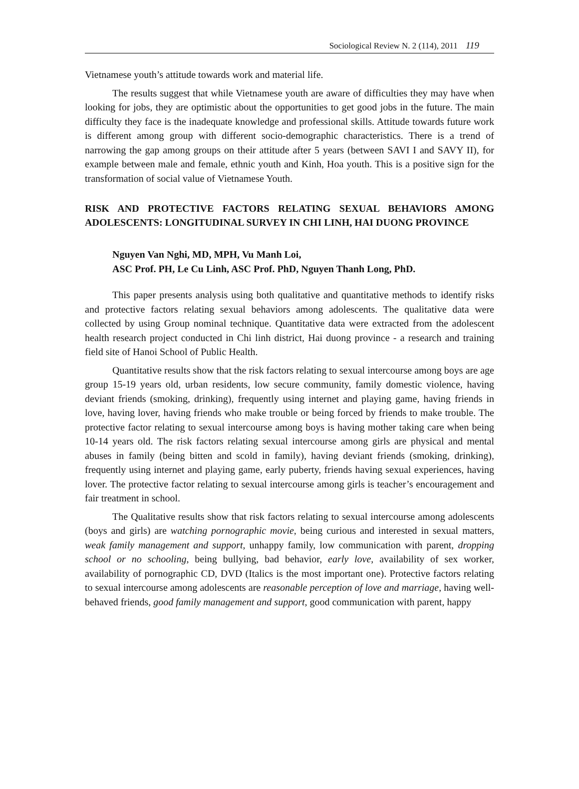Sociological Review N. 2 (114), 2011 119
Vietnamese youth’s attitude towards work and material life.
The results suggest that while Vietnamese youth are aware of difficulties they may have when looking for jobs, they are optimistic about the opportunities to get good jobs in the future. The main difficulty they face is the inadequate knowledge and professional skills. Attitude towards future work is different among group with different socio-demographic characteristics. There is a trend of narrowing the gap among groups on their attitude after 5 years (between SAVI I and SAVY II), for example between male and female, ethnic youth and Kinh, Hoa youth. This is a positive sign for the transformation of social value of Vietnamese Youth.
RISK AND PROTECTIVE FACTORS RELATING SEXUAL BEHAVIORS AMONG ADOLESCENTS: LONGITUDINAL SURVEY IN CHI LINH, HAI DUONG PROVINCE
Nguyen Van Nghi, MD, MPH, Vu Manh Loi,
ASC Prof. PH, Le Cu Linh, ASC Prof. PhD, Nguyen Thanh Long, PhD.
This paper presents analysis using both qualitative and quantitative methods to identify risks and protective factors relating sexual behaviors among adolescents. The qualitative data were collected by using Group nominal technique. Quantitative data were extracted from the adolescent health research project conducted in Chi linh district, Hai duong province - a research and training field site of Hanoi School of Public Health.
Quantitative results show that the risk factors relating to sexual intercourse among boys are age group 15-19 years old, urban residents, low secure community, family domestic violence, having deviant friends (smoking, drinking), frequently using internet and playing game, having friends in love, having lover, having friends who make trouble or being forced by friends to make trouble. The protective factor relating to sexual intercourse among boys is having mother taking care when being 10-14 years old. The risk factors relating sexual intercourse among girls are physical and mental abuses in family (being bitten and scold in family), having deviant friends (smoking, drinking), frequently using internet and playing game, early puberty, friends having sexual experiences, having lover. The protective factor relating to sexual intercourse among girls is teacher’s encouragement and fair treatment in school.
The Qualitative results show that risk factors relating to sexual intercourse among adolescents (boys and girls) are watching pornographic movie, being curious and interested in sexual matters, weak family management and support, unhappy family, low communication with parent, dropping school or no schooling, being bullying, bad behavior, early love, availability of sex worker, availability of pornographic CD, DVD (Italics is the most important one). Protective factors relating to sexual intercourse among adolescents are reasonable perception of love and marriage, having well-behaved friends, good family management and support, good communication with parent, happy